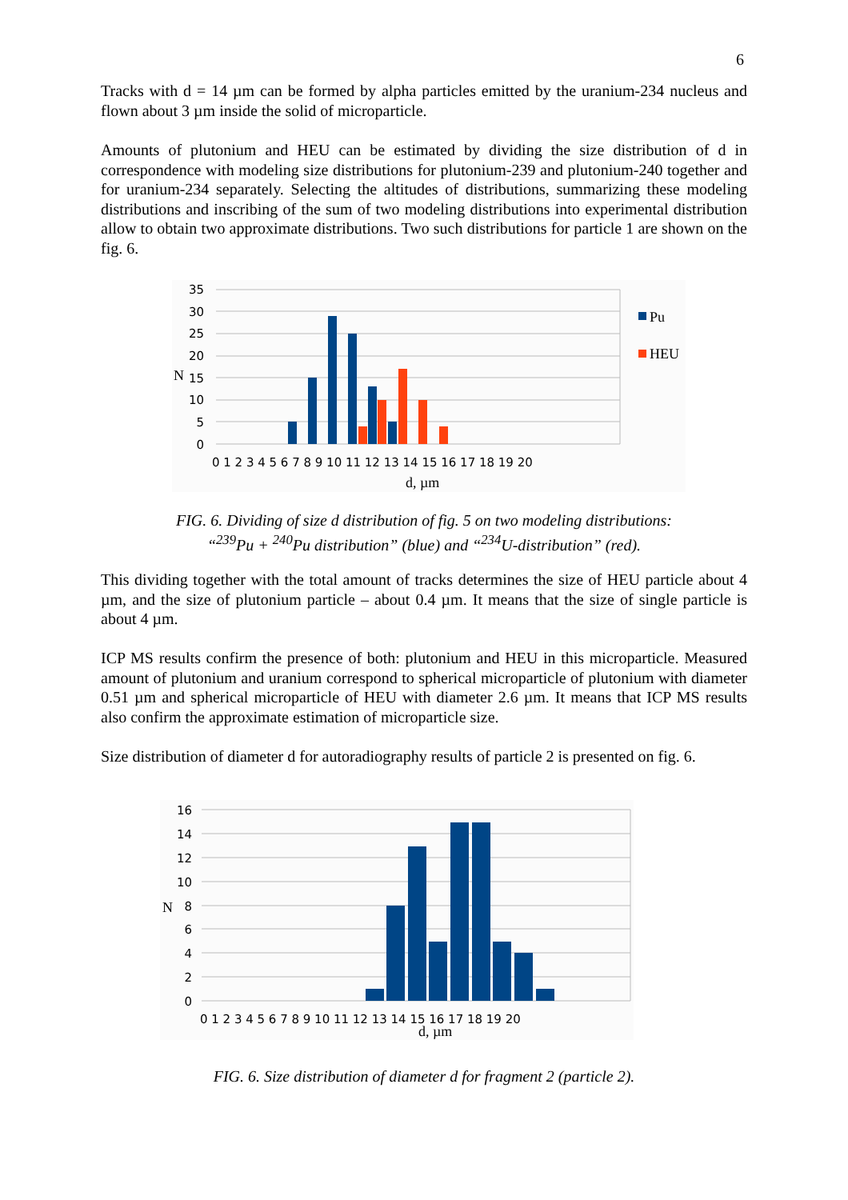6
Tracks with d = 14 µm can be formed by alpha particles emitted by the uranium-234 nucleus and flown about 3 µm inside the solid of microparticle.
Amounts of plutonium and HEU can be estimated by dividing the size distribution of d in correspondence with modeling size distributions for plutonium-239 and plutonium-240 together and for uranium-234 separately. Selecting the altitudes of distributions, summarizing these modeling distributions and inscribing of the sum of two modeling distributions into experimental distribution allow to obtain two approximate distributions. Two such distributions for particle 1 are shown on the fig. 6.
35
30
25
20
15
10
5
0
N
0 1 2 3 4 5 6 7 8 9 10 11 12 13 14 15 16 17 18 19 20
d, µm
Pu
HEU
FIG. 6. Dividing of size d distribution of fig. 5 on two modeling distributions:
“<sup>239</sup>Pu + <sup>240</sup>Pu distribution” (blue) and “<sup>234</sup>U-distribution” (red).
This dividing together with the total amount of tracks determines the size of HEU particle about 4 µm, and the size of plutonium particle – about 0.4 µm. It means that the size of single particle is about 4 µm.
ICP MS results confirm the presence of both: plutonium and HEU in this microparticle. Measured amount of plutonium and uranium correspond to spherical microparticle of plutonium with diameter 0.51 µm and spherical microparticle of HEU with diameter 2.6 µm. It means that ICP MS results also confirm the approximate estimation of microparticle size.
Size distribution of diameter d for autoradiography results of particle 2 is presented on fig. 6.
16
14
12
10
8
6
4
2
0
N
0 1 2 3 4 5 6 7 8 9 10 11 12 13 14 15 16 17 18 19 20
d, µm
FIG. 6. Size distribution of diameter d for fragment 2 (particle 2).